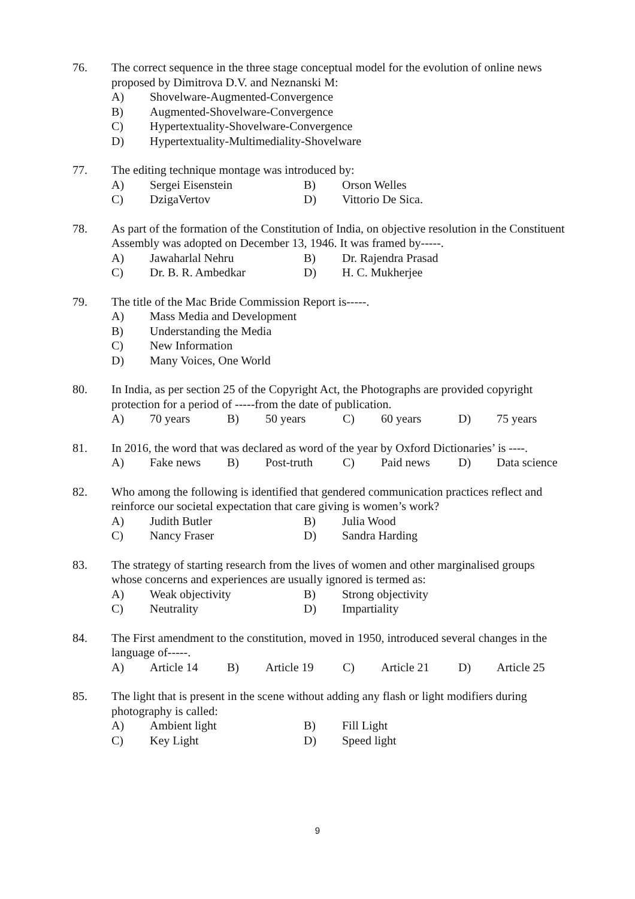76. The correct sequence in the three stage conceptual model for the evolution of online news proposed by Dimitrova D.V. and Neznanski M:
A) Shovelware-Augmented-Convergence
B) Augmented-Shovelware-Convergence
C) Hypertextuality-Shovelware-Convergence
D) Hypertextuality-Multimediality-Shovelware
77. The editing technique montage was introduced by:
A) Sergei Eisenstein B) Orson Welles
C) DzigaVertov D) Vittorio De Sica.
78. As part of the formation of the Constitution of India, on objective resolution in the Constituent Assembly was adopted on December 13, 1946. It was framed by-----.
A) Jawaharlal Nehru B) Dr. Rajendra Prasad
C) Dr. B. R. Ambedkar D) H. C. Mukherjee
79. The title of the Mac Bride Commission Report is-----.
A) Mass Media and Development
B) Understanding the Media
C) New Information
D) Many Voices, One World
80. In India, as per section 25 of the Copyright Act, the Photographs are provided copyright protection for a period of -----from the date of publication.
A) 70 years B) 50 years C) 60 years D) 75 years
81. In 2016, the word that was declared as word of the year by Oxford Dictionaries’ is ----.
A) Fake news B) Post-truth C) Paid news D) Data science
82. Who among the following is identified that gendered communication practices reflect and reinforce our societal expectation that care giving is women’s work?
A) Judith Butler B) Julia Wood
C) Nancy Fraser D) Sandra Harding
83. The strategy of starting research from the lives of women and other marginalised groups whose concerns and experiences are usually ignored is termed as:
A) Weak objectivity B) Strong objectivity
C) Neutrality D) Impartiality
84. The First amendment to the constitution, moved in 1950, introduced several changes in the language of-----.
A) Article 14 B) Article 19 C) Article 21 D) Article 25
85. The light that is present in the scene without adding any flash or light modifiers during photography is called:
A) Ambient light B) Fill Light
C) Key Light D) Speed light
9